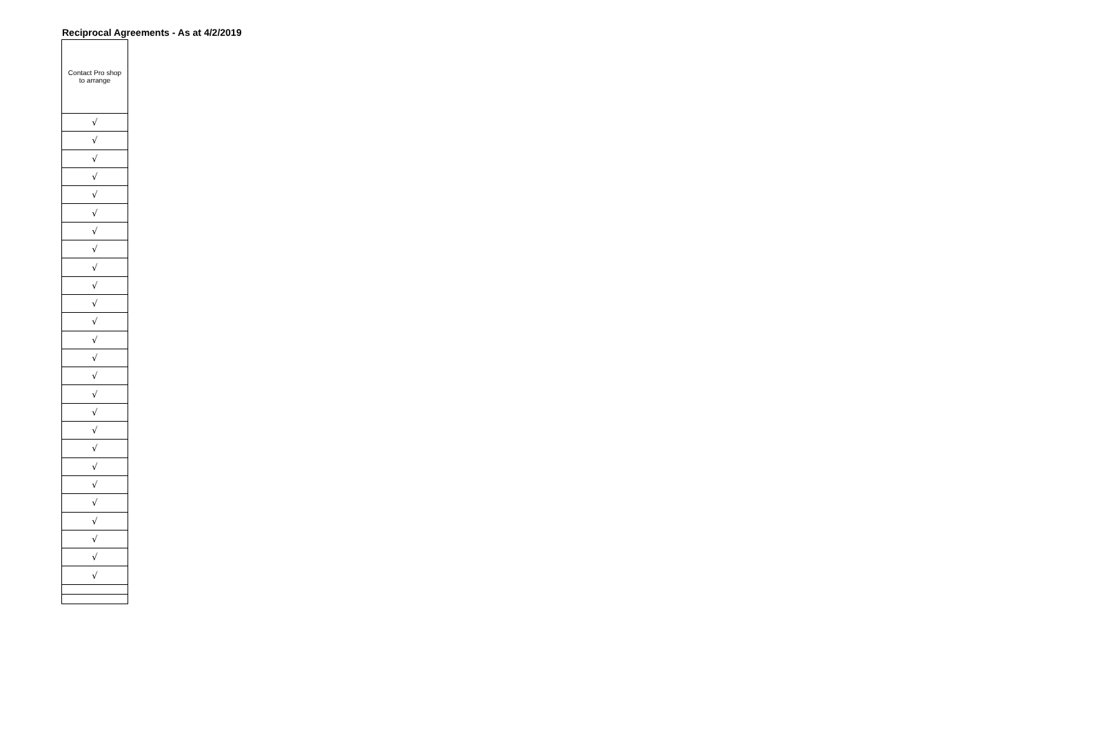Reciprocal Agreements - As at 4/2/2019
| Contact Pro shop to arrange |
| --- |
| √ |
| √ |
| √ |
| √ |
| √ |
| √ |
| √ |
| √ |
| √ |
| √ |
| √ |
| √ |
| √ |
| √ |
| √ |
| √ |
| √ |
| √ |
| √ |
| √ |
| √ |
| √ |
| √ |
| √ |
| √ |
| √ |